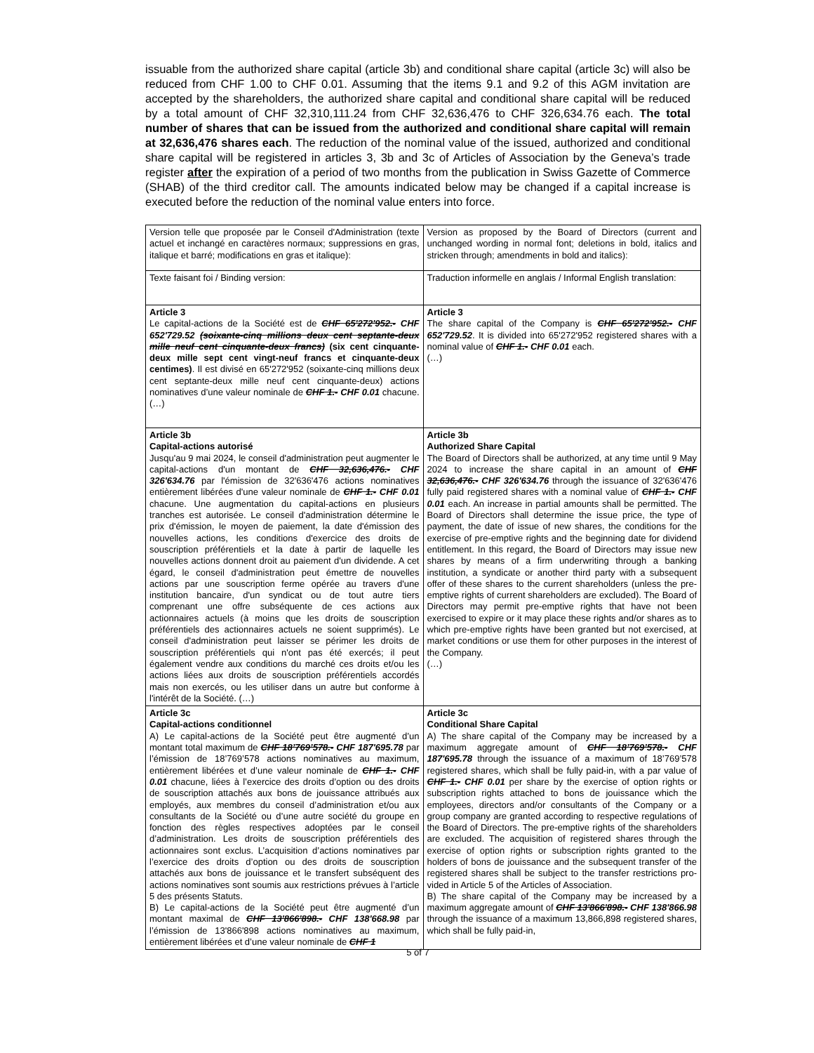issuable from the authorized share capital (article 3b) and conditional share capital (article 3c) will also be reduced from CHF 1.00 to CHF 0.01. Assuming that the items 9.1 and 9.2 of this AGM invitation are accepted by the shareholders, the authorized share capital and conditional share capital will be reduced by a total amount of CHF 32,310,111.24 from CHF 32,636,476 to CHF 326,634.76 each. The total number of shares that can be issued from the authorized and conditional share capital will remain at 32,636,476 shares each. The reduction of the nominal value of the issued, authorized and conditional share capital will be registered in articles 3, 3b and 3c of Articles of Association by the Geneva’s trade register after the expiration of a period of two months from the publication in Swiss Gazette of Commerce (SHAB) of the third creditor call. The amounts indicated below may be changed if a capital increase is executed before the reduction of the nominal value enters into force.
| Version telle que proposée par le Conseil d'Administration (texte actuel et inchangé en caractères normaux; suppressions en gras, italique et barré; modifications en gras et italique): | Version as proposed by the Board of Directors (current and unchanged wording in normal font; deletions in bold, italics and stricken through; amendments in bold and italics): |
| Texte faisant foi / Binding version: | Traduction informelle en anglais / Informal English translation: |
| Article 3 Le capital-actions de la Société est de CHF 65'272'952.- CHF 652'729.52 (soixante-cinq millions deux cent septante-deux mille neuf cent cinquante-deux francs) (six cent cinquante-deux mille sept cent vingt-neuf francs et cinquante-deux centimes) . Il est divisé en 65'272'952 (soixante-cinq millions deux cent septante-deux mille neuf cent cinquante-deux) actions nominatives d’une valeur nominale de CHF 1.- CHF 0.01 chacune. (…) | Article 3 The share capital of the Company is CHF 65'272'952.- CHF 652'729.52 . It is divided into 65'272'952 registered shares with a nominal value of CHF 1.- CHF 0.01 each. (…) |
| Article 3b Capital-actions autorisé Jusqu'au 9 mai 2024, le conseil d'administration peut augmenter le capital-actions d'un montant de CHF 32,636,476.- CHF 326'634.76 par l'émission de 32'636'476 actions nominatives entièrement libérées d'une valeur nominale de CHF 1.- CHF 0.01 chacune. Une augmentation du capital-actions en plusieurs tranches est autorisée. Le conseil d'administration détermine le prix d'émission, le moyen de paiement, la date d'émission des nouvelles actions, les conditions d'exercice des droits de souscription préférentiels et la date à partir de laquelle les nouvelles actions donnent droit au paiement d'un dividende. A cet égard, le conseil d'administration peut émettre de nouvelles actions par une souscription ferme opérée au travers d'une institution bancaire, d'un syndicat ou de tout autre tiers comprenant une offre subséquente de ces actions aux actionnaires actuels (à moins que les droits de souscription préférentiels des actionnaires actuels ne soient supprimés). Le conseil d'administration peut laisser se périmer les droits de souscription préférentiels qui n'ont pas été exercés; il peut également vendre aux conditions du marché ces droits et/ou les actions liées aux droits de souscription préférentiels accordés mais non exercés, ou les utiliser dans un autre but conforme à l'intérêt de la Société. (…) | Article 3b Authorized Share Capital The Board of Directors shall be authorized, at any time until 9 May 2024 to increase the share capital in an amount of CHF 32,636,476.- CHF 326'634.76 through the issuance of 32'636'476 fully paid registered shares with a nominal value of CHF 1.- CHF 0.01 each. An increase in partial amounts shall be permitted. The Board of Directors shall determine the issue price, the type of payment, the date of issue of new shares, the conditions for the exercise of pre-emptive rights and the beginning date for dividend entitlement. In this regard, the Board of Directors may issue new shares by means of a firm underwriting through a banking institution, a syndicate or another third party with a subsequent offer of these shares to the current shareholders (unless the pre-emptive rights of current shareholders are excluded). The Board of Directors may permit pre-emptive rights that have not been exercised to expire or it may place these rights and/or shares as to which pre-emptive rights have been granted but not exercised, at market conditions or use them for other purposes in the interest of the Company. (…) |
| Article 3c Capital-actions conditionnel A) Le capital-actions de la Société peut être augmenté d’un montant total maximum de CHF 18’769’578.- CHF 187'695.78 par l’émission de 18’769’578 actions nominatives au maximum, entièrement libérées et d’une valeur nominale de CHF 1.- CHF 0.01 chacune, liées à l’exercice des droits d’option ou des droits de souscription attachés aux bons de jouissance attribués aux employés, aux membres du conseil d’administration et/ou aux consultants de la Société ou d’une autre société du groupe en fonction des règles respectives adoptées par le conseil d’administration. Les droits de souscription préférentiels des actionnaires sont exclus. L’acquisition d’actions nominatives par l’exercice des droits d’option ou des droits de souscription attachés aux bons de jouissance et le transfert subséquent des actions nominatives sont soumis aux restrictions prévues à l’article 5 des présents Statuts. B) Le capital-actions de la Société peut être augmenté d’un montant maximal de CHF 13'866'898.- CHF 138'668.98 par l’émission de 13'866'898 actions nominatives au maximum, entièrement libérées et d’une valeur nominale de CHF 1 | Article 3c Conditional Share Capital A) The share capital of the Company may be increased by a maximum aggregate amount of CHF 18’769’578.- CHF 187'695.78 through the issuance of a maximum of 18’769’578 registered shares, which shall be fully paid-in, with a par value of CHF 1.- CHF 0.01 per share by the exercise of option rights or subscription rights attached to bons de jouissance which the employees, directors and/or consultants of the Company or a group company are granted according to respective regulations of the Board of Directors. The pre-emptive rights of the shareholders are excluded. The acquisition of registered shares through the exercise of option rights or subscription rights granted to the holders of bons de jouissance and the subsequent transfer of the registered shares shall be subject to the transfer restrictions pro-vided in Article 5 of the Articles of Association. B) The share capital of the Company may be increased by a maximum aggregate amount of CHF 13'866'898.- CHF 138'866.98 through the issuance of a maximum 13,866,898 registered shares, which shall be fully paid-in, |
5 of 7